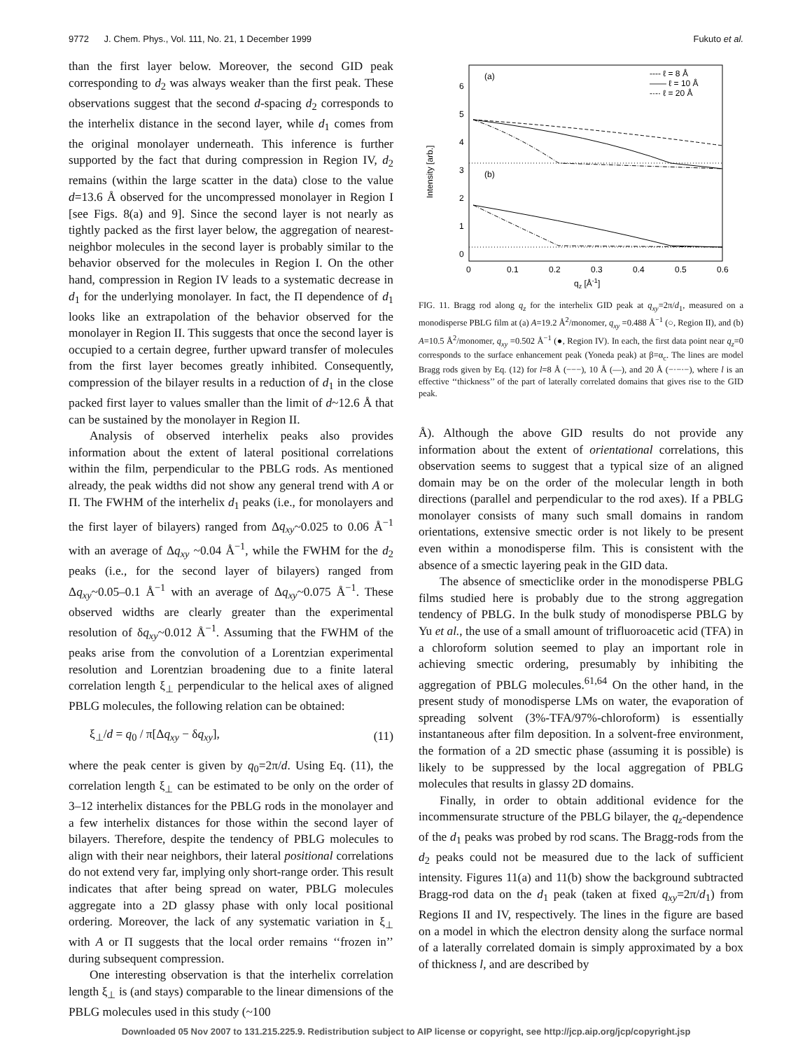9772 J. Chem. Phys., Vol. 111, No. 21, 1 December 1999 Fukuto et al.
than the first layer below. Moreover, the second GID peak corresponding to d<sub>2</sub> was always weaker than the first peak. These observations suggest that the second d-spacing d<sub>2</sub> corresponds to the interhelix distance in the second layer, while d<sub>1</sub> comes from the original monolayer underneath. This inference is further supported by the fact that during compression in Region IV, d<sub>2</sub> remains (within the large scatter in the data) close to the value d=13.6 Å observed for the uncompressed monolayer in Region I [see Figs. 8(a) and 9]. Since the second layer is not nearly as tightly packed as the first layer below, the aggregation of nearest-neighbor molecules in the second layer is probably similar to the behavior observed for the molecules in Region I. On the other hand, compression in Region IV leads to a systematic decrease in d<sub>1</sub> for the underlying monolayer. In fact, the Π dependence of d<sub>1</sub> looks like an extrapolation of the behavior observed for the monolayer in Region II. This suggests that once the second layer is occupied to a certain degree, further upward transfer of molecules from the first layer becomes greatly inhibited. Consequently, compression of the bilayer results in a reduction of d<sub>1</sub> in the close packed first layer to values smaller than the limit of d~12.6 Å that can be sustained by the monolayer in Region II.
Analysis of observed interhelix peaks also provides information about the extent of lateral positional correlations within the film, perpendicular to the PBLG rods. As mentioned already, the peak widths did not show any general trend with A or Π. The FWHM of the interhelix d<sub>1</sub> peaks (i.e., for monolayers and the first layer of bilayers) ranged from Δq<sub>xy</sub>~0.025 to 0.06 Å<sup>−1</sup> with an average of Δq<sub>xy</sub> ~0.04 Å<sup>−1</sup>, while the FWHM for the d<sub>2</sub> peaks (i.e., for the second layer of bilayers) ranged from Δq<sub>xy</sub>~0.05–0.1 Å<sup>−1</sup> with an average of Δq<sub>xy</sub>~0.075 Å<sup>−1</sup>. These observed widths are clearly greater than the experimental resolution of δq<sub>xy</sub>~0.012 Å<sup>−1</sup>. Assuming that the FWHM of the peaks arise from the convolution of a Lorentzian experimental resolution and Lorentzian broadening due to a finite lateral correlation length ξ<sub>⊥</sub> perpendicular to the helical axes of aligned PBLG molecules, the following relation can be obtained:
ξ<sub>⊥</sub>/d = q<sub>0</sub> / π[Δq<sub>xy</sub> − δq<sub>xy</sub>], (11)
where the peak center is given by q<sub>0</sub>=2π/d. Using Eq. (11), the correlation length ξ<sub>⊥</sub> can be estimated to be only on the order of 3–12 interhelix distances for the PBLG rods in the monolayer and a few interhelix distances for those within the second layer of bilayers. Therefore, despite the tendency of PBLG molecules to align with their near neighbors, their lateral positional correlations do not extend very far, implying only short-range order. This result indicates that after being spread on water, PBLG molecules aggregate into a 2D glassy phase with only local positional ordering. Moreover, the lack of any systematic variation in ξ<sub>⊥</sub> with A or Π suggests that the local order remains ‘‘frozen in’’ during subsequent compression.
One interesting observation is that the interhelix correlation length ξ<sub>⊥</sub> is (and stays) comparable to the linear dimensions of the PBLG molecules used in this study (~100
Intensity [arb.]
0
1
2
3
4
5
6
0
0.1
0.2
0.3
0.4
0.5
0.6
qz [Å-1]
(a)
(b)
---- ℓ = 8 Å
—— ℓ = 10 Å
-·-· ℓ = 20 Å
FIG. 11. Bragg rod along q<sub>z</sub> for the interhelix GID peak at q<sub>xy</sub>=2π/d<sub>1</sub>, measured on a monodisperse PBLG film at (a) A=19.2 Å<sup>2</sup>/monomer, q<sub>xy</sub> =0.488 Å<sup>−1</sup> (○, Region II), and (b) A=10.5 Å<sup>2</sup>/monomer, q<sub>xy</sub> =0.502 Å<sup>−1</sup> (●, Region IV). In each, the first data point near q<sub>z</sub>=0 corresponds to the surface enhancement peak (Yoneda peak) at β=α<sub>c</sub>. The lines are model Bragg rods given by Eq. (12) for l=8 Å (−−−), 10 Å (—), and 20 Å (−·−·−), where l is an effective ‘‘thickness’’ of the part of laterally correlated domains that gives rise to the GID peak.
Å). Although the above GID results do not provide any information about the extent of orientational correlations, this observation seems to suggest that a typical size of an aligned domain may be on the order of the molecular length in both directions (parallel and perpendicular to the rod axes). If a PBLG monolayer consists of many such small domains in random orientations, extensive smectic order is not likely to be present even within a monodisperse film. This is consistent with the absence of a smectic layering peak in the GID data.
The absence of smecticlike order in the monodisperse PBLG films studied here is probably due to the strong aggregation tendency of PBLG. In the bulk study of monodisperse PBLG by Yu et al., the use of a small amount of trifluoroacetic acid (TFA) in a chloroform solution seemed to play an important role in achieving smectic ordering, presumably by inhibiting the aggregation of PBLG molecules.<sup>61,64</sup> On the other hand, in the present study of monodisperse LMs on water, the evaporation of spreading solvent (3%-TFA/97%-chloroform) is essentially instantaneous after film deposition. In a solvent-free environment, the formation of a 2D smectic phase (assuming it is possible) is likely to be suppressed by the local aggregation of PBLG molecules that results in glassy 2D domains.
Finally, in order to obtain additional evidence for the incommensurate structure of the PBLG bilayer, the q<sub>z</sub>-dependence of the d<sub>1</sub> peaks was probed by rod scans. The Bragg-rods from the d<sub>2</sub> peaks could not be measured due to the lack of sufficient intensity. Figures 11(a) and 11(b) show the background subtracted Bragg-rod data on the d<sub>1</sub> peak (taken at fixed q<sub>xy</sub>=2π/d<sub>1</sub>) from Regions II and IV, respectively. The lines in the figure are based on a model in which the electron density along the surface normal of a laterally correlated domain is simply approximated by a box of thickness l, and are described by
Downloaded 05 Nov 2007 to 131.215.225.9. Redistribution subject to AIP license or copyright, see http://jcp.aip.org/jcp/copyright.jsp